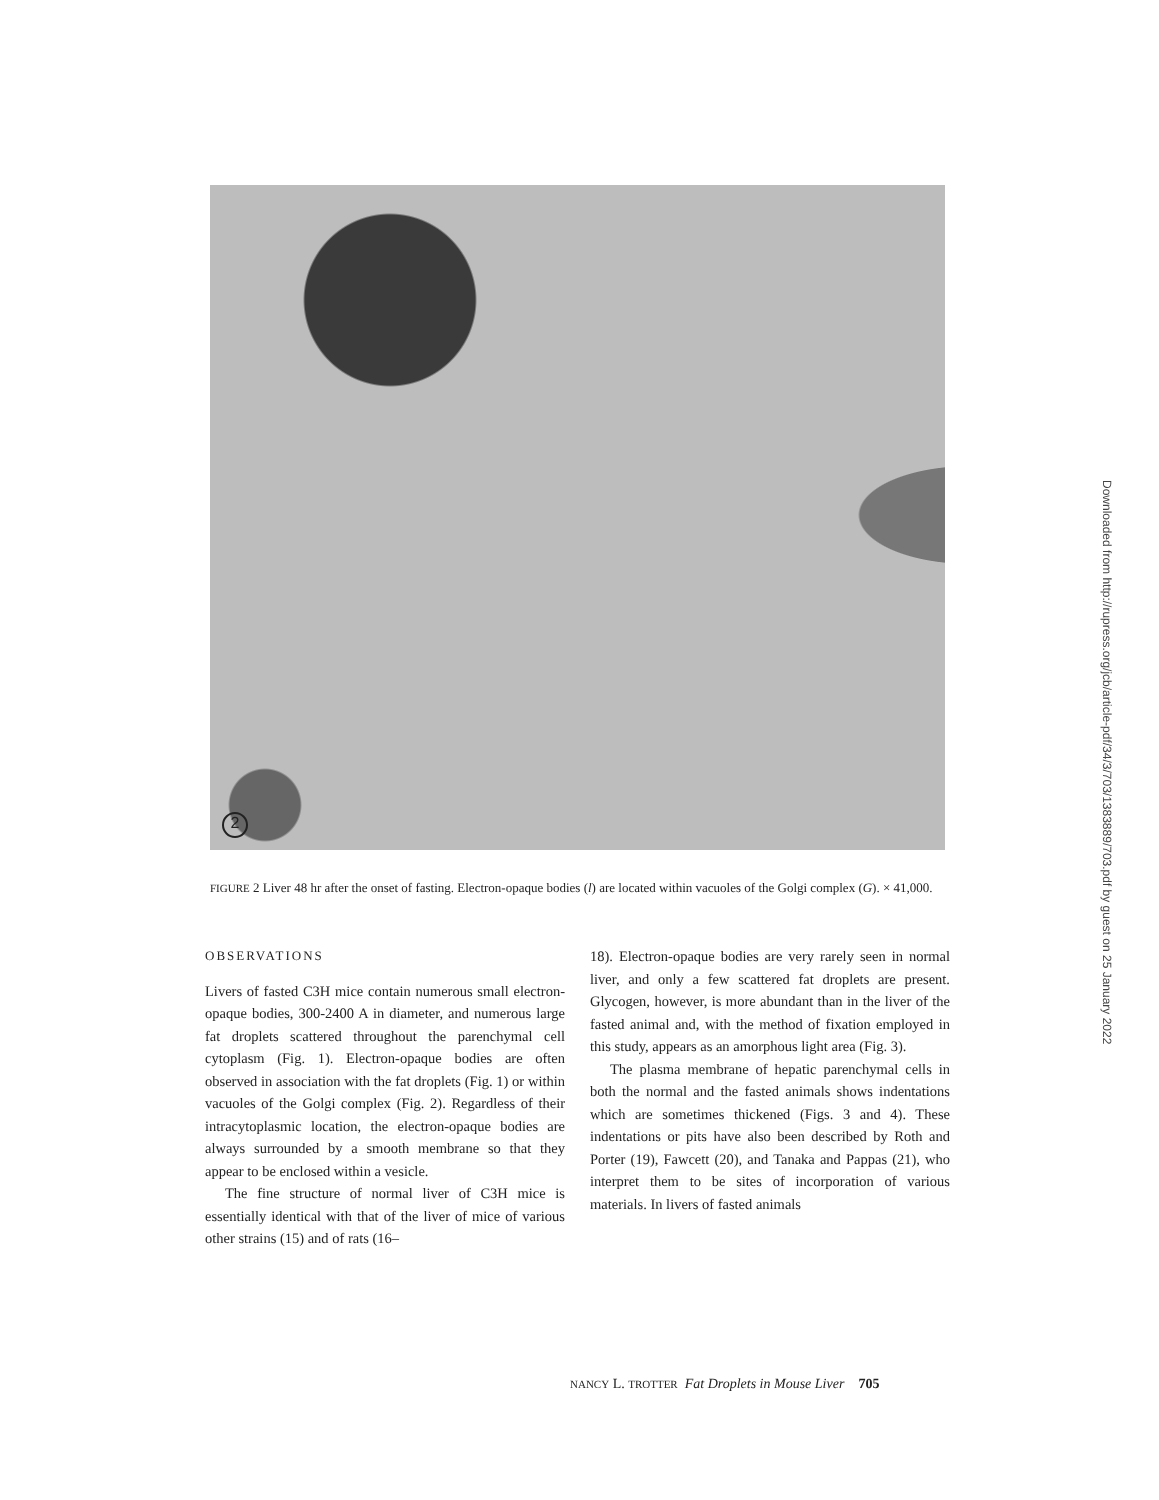2
FIGURE 2 Liver 48 hr after the onset of fasting. Electron-opaque bodies (l) are located within vacuoles of the Golgi complex (G). × 41,000.
OBSERVATIONS
Livers of fasted C3H mice contain numerous small electron-opaque bodies, 300-2400 A in diameter, and numerous large fat droplets scattered throughout the parenchymal cell cytoplasm (Fig. 1). Electron-opaque bodies are often observed in association with the fat droplets (Fig. 1) or within vacuoles of the Golgi complex (Fig. 2). Regardless of their intracytoplasmic location, the electron-opaque bodies are always surrounded by a smooth membrane so that they appear to be enclosed within a vesicle.
The fine structure of normal liver of C3H mice is essentially identical with that of the liver of mice of various other strains (15) and of rats (16–
18). Electron-opaque bodies are very rarely seen in normal liver, and only a few scattered fat droplets are present. Glycogen, however, is more abundant than in the liver of the fasted animal and, with the method of fixation employed in this study, appears as an amorphous light area (Fig. 3).
The plasma membrane of hepatic parenchymal cells in both the normal and the fasted animals shows indentations which are sometimes thickened (Figs. 3 and 4). These indentations or pits have also been described by Roth and Porter (19), Fawcett (20), and Tanaka and Pappas (21), who interpret them to be sites of incorporation of various materials. In livers of fasted animals
NANCY L. TROTTER Fat Droplets in Mouse Liver 705
Downloaded from http://rupress.org/jcb/article-pdf/34/3/703/1383889/703.pdf by guest on 25 January 2022